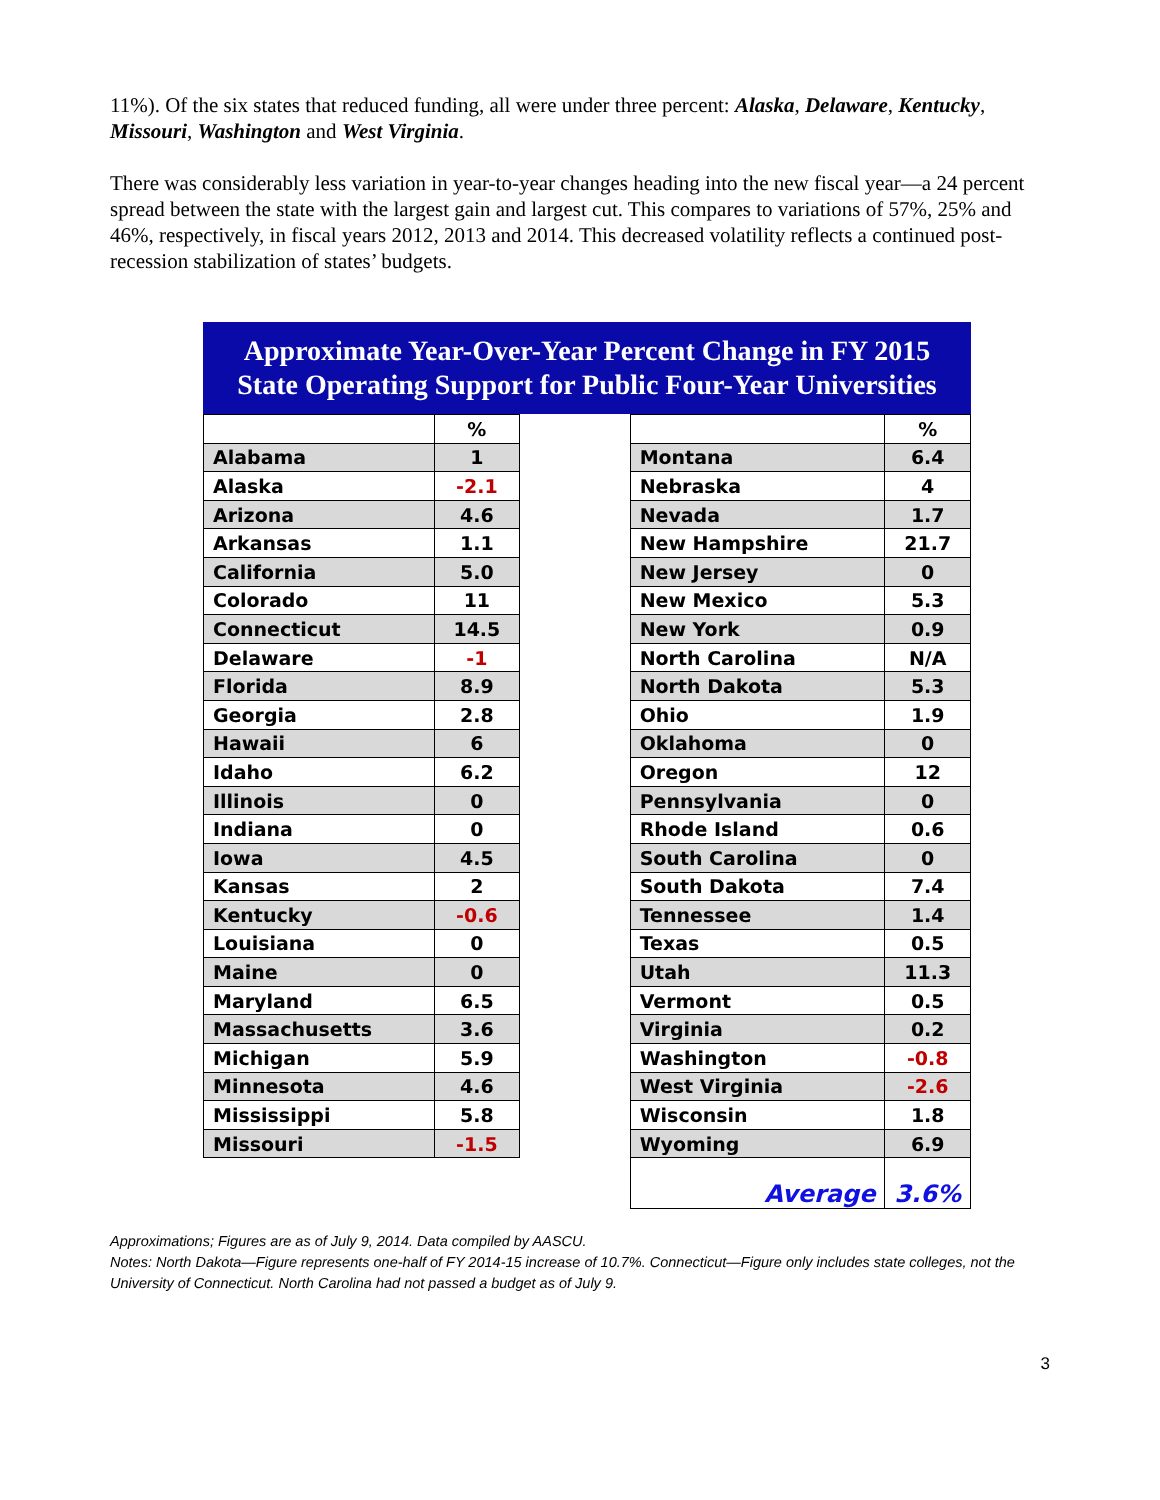11%). Of the six states that reduced funding, all were under three percent: Alaska, Delaware, Kentucky, Missouri, Washington and West Virginia.
There was considerably less variation in year-to-year changes heading into the new fiscal year—a 24 percent spread between the state with the largest gain and largest cut. This compares to variations of 57%, 25% and 46%, respectively, in fiscal years 2012, 2013 and 2014. This decreased volatility reflects a continued post-recession stabilization of states’ budgets.
Approximate Year-Over-Year Percent Change in FY 2015
State Operating Support for Public Four-Year Universities
| | % | | | % |
| Alabama | 1 | | Montana | 6.4 |
| Alaska | -2.1 | | Nebraska | 4 |
| Arizona | 4.6 | | Nevada | 1.7 |
| Arkansas | 1.1 | | New Hampshire | 21.7 |
| California | 5.0 | | New Jersey | 0 |
| Colorado | 11 | | New Mexico | 5.3 |
| Connecticut | 14.5 | | New York | 0.9 |
| Delaware | -1 | | North Carolina | N/A |
| Florida | 8.9 | | North Dakota | 5.3 |
| Georgia | 2.8 | | Ohio | 1.9 |
| Hawaii | 6 | | Oklahoma | 0 |
| Idaho | 6.2 | | Oregon | 12 |
| Illinois | 0 | | Pennsylvania | 0 |
| Indiana | 0 | | Rhode Island | 0.6 |
| Iowa | 4.5 | | South Carolina | 0 |
| Kansas | 2 | | South Dakota | 7.4 |
| Kentucky | -0.6 | | Tennessee | 1.4 |
| Louisiana | 0 | | Texas | 0.5 |
| Maine | 0 | | Utah | 11.3 |
| Maryland | 6.5 | | Vermont | 0.5 |
| Massachusetts | 3.6 | | Virginia | 0.2 |
| Michigan | 5.9 | | Washington | -0.8 |
| Minnesota | 4.6 | | West Virginia | -2.6 |
| Mississippi | 5.8 | | Wisconsin | 1.8 |
| Missouri | -1.5 | | Wyoming | 6.9 |
| | | | Average | 3.6% |
Approximations; Figures are as of July 9, 2014. Data compiled by AASCU.
Notes: North Dakota—Figure represents one-half of FY 2014-15 increase of 10.7%. Connecticut—Figure only includes state colleges, not the University of Connecticut. North Carolina had not passed a budget as of July 9.
3